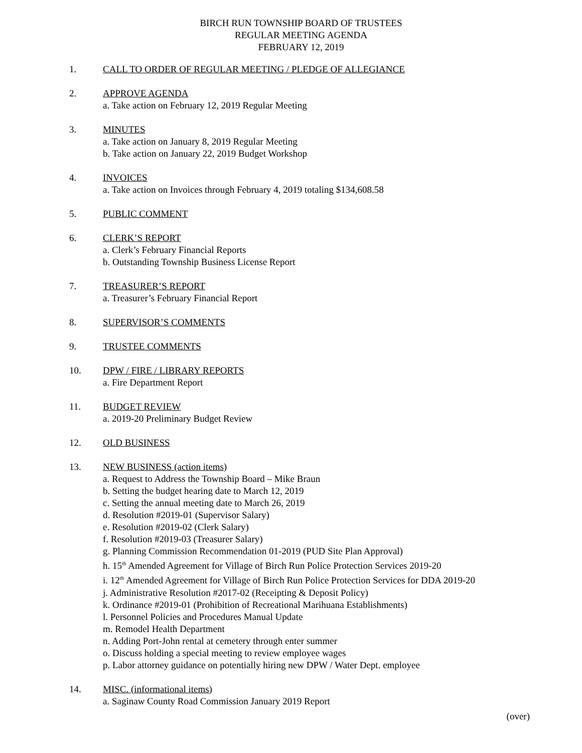BIRCH RUN TOWNSHIP BOARD OF TRUSTEES
REGULAR MEETING AGENDA
FEBRUARY 12, 2019
1. CALL TO ORDER OF REGULAR MEETING / PLEDGE OF ALLEGIANCE
2. APPROVE AGENDA
a. Take action on February 12, 2019 Regular Meeting
3. MINUTES
a. Take action on January 8, 2019 Regular Meeting
b. Take action on January 22, 2019 Budget Workshop
4. INVOICES
a. Take action on Invoices through February 4, 2019 totaling $134,608.58
5. PUBLIC COMMENT
6. CLERK’S REPORT
a. Clerk’s February Financial Reports
b. Outstanding Township Business License Report
7. TREASURER’S REPORT
a. Treasurer’s February Financial Report
8. SUPERVISOR’S COMMENTS
9. TRUSTEE COMMENTS
10. DPW / FIRE / LIBRARY REPORTS
a. Fire Department Report
11. BUDGET REVIEW
a. 2019-20 Preliminary Budget Review
12. OLD BUSINESS
13. NEW BUSINESS (action items)
a. Request to Address the Township Board – Mike Braun
b. Setting the budget hearing date to March 12, 2019
c. Setting the annual meeting date to March 26, 2019
d. Resolution #2019-01 (Supervisor Salary)
e. Resolution #2019-02 (Clerk Salary)
f. Resolution #2019-03 (Treasurer Salary)
g. Planning Commission Recommendation 01-2019 (PUD Site Plan Approval)
h. 15<sup>th</sup> Amended Agreement for Village of Birch Run Police Protection Services 2019-20
i. 12<sup>th</sup> Amended Agreement for Village of Birch Run Police Protection Services for DDA 2019-20
j. Administrative Resolution #2017-02 (Receipting & Deposit Policy)
k. Ordinance #2019-01 (Prohibition of Recreational Marihuana Establishments)
l. Personnel Policies and Procedures Manual Update
m. Remodel Health Department
n. Adding Port-John rental at cemetery through enter summer
o. Discuss holding a special meeting to review employee wages
p. Labor attorney guidance on potentially hiring new DPW / Water Dept. employee
14. MISC. (informational items)
a. Saginaw County Road Commission January 2019 Report
(over)